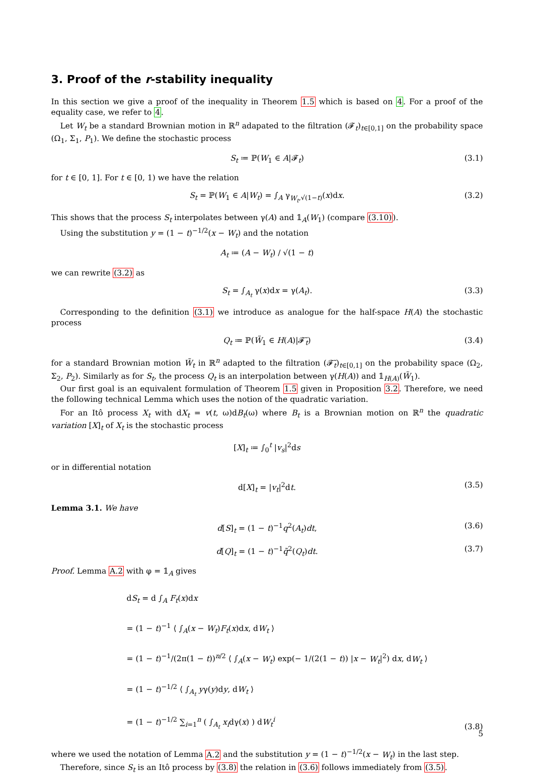3. Proof of the r-stability inequality
In this section we give a proof of the inequality in Theorem 1.5 which is based on 4. For a proof of the equality case, we refer to 4.
Let W<sub>t</sub> be a standard Brownian motion in ℝ<sup>n</sup> adapated to the filtration (𝓕<sub>t</sub>)<sub>t∈[0,1]</sub> on the probability space (Ω<sub>1</sub>, Σ<sub>1</sub>, P<sub>1</sub>). We define the stochastic process
S<sub>t</sub> ≔ ℙ(W<sub>1</sub> ∈ A|𝓕<sub>t</sub>) (3.1)
for t ∈ [0, 1]. For t ∈ [0, 1) we have the relation
S<sub>t</sub> = ℙ(W<sub>1</sub> ∈ A|W<sub>t</sub>) = ∫<sub>A</sub> γ<sub>W<sub>t</sub>,√(1−t)</sub>(x)dx. (3.2)
This shows that the process S<sub>t</sub> interpolates between γ(A) and 𝟙<sub>A</sub>(W<sub>1</sub>) (compare (3.10)).
Using the substitution y = (1 − t)<sup>−1/2</sup>(x − W<sub>t</sub>) and the notation
A<sub>t</sub> ≔ (A − W<sub>t</sub>) / √(1 − t)
we can rewrite (3.2) as
S<sub>t</sub> = ∫<sub>A<sub>t</sub></sub> γ(x)dx = γ(A<sub>t</sub>). (3.3)
Corresponding to the definition (3.1) we introduce as analogue for the half-space H(A) the stochastic process
Q<sub>t</sub> ≔ ℙ(W̃<sub>1</sub> ∈ H(A)|𝓕̃<sub>t</sub>) (3.4)
for a standard Brownian motion W̃<sub>t</sub> in ℝ<sup>n</sup> adapted to the filtration (𝓕̃<sub>t</sub>)<sub>t∈[0,1]</sub> on the probability space (Ω<sub>2</sub>, Σ<sub>2</sub>, P<sub>2</sub>). Similarly as for S<sub>t</sub>, the process Q<sub>t</sub> is an interpolation between γ(H(A)) and 𝟙<sub>H(A)</sub>(W̃<sub>1</sub>).
Our first goal is an equivalent formulation of Theorem 1.5 given in Proposition 3.2. Therefore, we need the following technical Lemma which uses the notion of the quadratic variation.
For an Itô process X<sub>t</sub> with dX<sub>t</sub> = v(t, ω)dB<sub>t</sub>(ω) where B<sub>t</sub> is a Brownian motion on ℝ<sup>n</sup> the quadratic variation [X]<sub>t</sub> of X<sub>t</sub> is the stochastic process
[X]<sub>t</sub> ≔ ∫<sub>0</sub><sup>t</sup> |v<sub>s</sub>|<sup>2</sup>ds
or in differential notation
d[X]<sub>t</sub> = |v<sub>t</sub>|<sup>2</sup>dt. (3.5)
Lemma 3.1. We have
d[S]<sub>t</sub> = (1 − t)<sup>−1</sup>q<sup>2</sup>(A<sub>t</sub>)dt, (3.6)
d[Q]<sub>t</sub> = (1 − t)<sup>−1</sup>q̃<sup>2</sup>(Q<sub>t</sub>)dt. (3.7)
Proof. Lemma A.2 with φ = 𝟙<sub>A</sub> gives
dS<sub>t</sub> = d ∫<sub>A</sub> F<sub>t</sub>(x)dx
= (1 − t)<sup>−1</sup> ⟨ ∫<sub>A</sub>(x − W<sub>t</sub>)F<sub>t</sub>(x)dx, dW<sub>t</sub> ⟩
= (1 − t)<sup>−1</sup>/(2π(1 − t))<sup>n/2</sup> ⟨ ∫<sub>A</sub>(x − W<sub>t</sub>) exp(− 1/(2(1 − t)) |x − W<sub>t</sub>|<sup>2</sup>) dx, dW<sub>t</sub> ⟩
= (1 − t)<sup>−1/2</sup> ⟨ ∫<sub>A<sub>t</sub></sub> yγ(y)dy, dW<sub>t</sub> ⟩
= (1 − t)<sup>−1/2</sup> ∑<sub>i=1</sub><sup>n</sup> ( ∫<sub>A<sub>t</sub></sub> x<sub>i</sub>dγ(x) ) dW<sub>t</sub><sup>i</sup>
(3.8)
where we used the notation of Lemma A.2 and the substitution y = (1 − t)<sup>−1/2</sup>(x − W<sub>t</sub>) in the last step.
Therefore, since S<sub>t</sub> is an Itô process by (3.8) the relation in (3.6) follows immediately from (3.5).
5